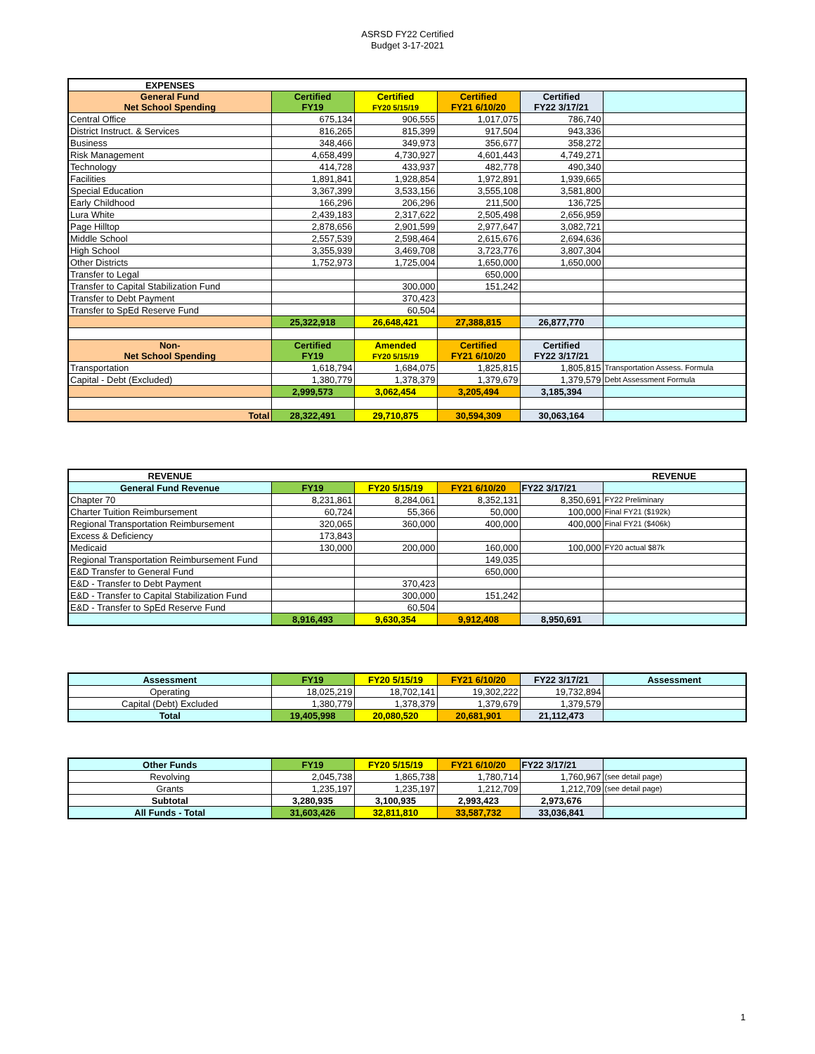ASRSD FY22 Certified
Budget 3-17-2021
| EXPENSES | | | | | |
| General Fund Net School Spending | Certified FY19 | Certified FY20 5/15/19 | Certified FY21 6/10/20 | Certified FY22 3/17/21 | |
| Central Office | 675,134 | 906,555 | 1,017,075 | 786,740 | |
| District Instruct. & Services | 816,265 | 815,399 | 917,504 | 943,336 | |
| Business | 348,466 | 349,973 | 356,677 | 358,272 | |
| Risk Management | 4,658,499 | 4,730,927 | 4,601,443 | 4,749,271 | |
| Technology | 414,728 | 433,937 | 482,778 | 490,340 | |
| Facilities | 1,891,841 | 1,928,854 | 1,972,891 | 1,939,665 | |
| Special Education | 3,367,399 | 3,533,156 | 3,555,108 | 3,581,800 | |
| Early Childhood | 166,296 | 206,296 | 211,500 | 136,725 | |
| Lura White | 2,439,183 | 2,317,622 | 2,505,498 | 2,656,959 | |
| Page Hilltop | 2,878,656 | 2,901,599 | 2,977,647 | 3,082,721 | |
| Middle School | 2,557,539 | 2,598,464 | 2,615,676 | 2,694,636 | |
| High School | 3,355,939 | 3,469,708 | 3,723,776 | 3,807,304 | |
| Other Districts | 1,752,973 | 1,725,004 | 1,650,000 | 1,650,000 | |
| Transfer to Legal | | | 650,000 | | |
| Transfer to Capital Stabilization Fund | | 300,000 | 151,242 | | |
| Transfer to Debt Payment | | 370,423 | | | |
| Transfer to SpEd Reserve Fund | | 60,504 | | | |
| | 25,322,918 | 26,648,421 | 27,388,815 | 26,877,770 | |
| Non- Net School Spending | Certified FY19 | Amended FY20 5/15/19 | Certified FY21 6/10/20 | Certified FY22 3/17/21 | |
| Transportation | 1,618,794 | 1,684,075 | 1,825,815 | 1,805,815 | Transportation Assess. Formula |
| Capital - Debt (Excluded) | 1,380,779 | 1,378,379 | 1,379,679 | 1,379,579 | Debt Assessment Formula |
| | 2,999,573 | 3,062,454 | 3,205,494 | 3,185,394 | |
| Total | 28,322,491 | 29,710,875 | 30,594,309 | 30,063,164 | |
| REVENUE | | | | | REVENUE |
| General Fund Revenue | FY19 | FY20 5/15/19 | FY21 6/10/20 | FY22 3/17/21 | |
| Chapter 70 | 8,231,861 | 8,284,061 | 8,352,131 | 8,350,691 | FY22 Preliminary |
| Charter Tuition Reimbursement | 60,724 | 55,366 | 50,000 | 100,000 | Final FY21 ($192k) |
| Regional Transportation Reimbursement | 320,065 | 360,000 | 400,000 | 400,000 | Final FY21 ($406k) |
| Excess & Deficiency | 173,843 | | | | |
| Medicaid | 130,000 | 200,000 | 160,000 | 100,000 | FY20 actual $87k |
| Regional Transportation Reimbursement Fund | | | 149,035 | | |
| E&D Transfer to General Fund | | | 650,000 | | |
| E&D - Transfer to Debt Payment | | 370,423 | | | |
| E&D - Transfer to Capital Stabilization Fund | | 300,000 | 151,242 | | |
| E&D - Transfer to SpEd Reserve Fund | | 60,504 | | | |
| | 8,916,493 | 9,630,354 | 9,912,408 | 8,950,691 | |
| Assessment | FY19 | FY20 5/15/19 | FY21 6/10/20 | FY22 3/17/21 | Assessment |
| --- | --- | --- | --- | --- | --- |
| Operating | 18,025,219 | 18,702,141 | 19,302,222 | 19,732,894 | |
| Capital (Debt) Excluded | 1,380,779 | 1,378,379 | 1,379,679 | 1,379,579 | |
| Total | 19,405,998 | 20,080,520 | 20,681,901 | 21,112,473 | |
| Other Funds | FY19 | FY20 5/15/19 | FY21 6/10/20 | FY22 3/17/21 | |
| Revolving | 2,045,738 | 1,865,738 | 1,780,714 | 1,760,967 | (see detail page) |
| Grants | 1,235,197 | 1,235,197 | 1,212,709 | 1,212,709 | (see detail page) |
| Subtotal | 3,280,935 | 3,100,935 | 2,993,423 | 2,973,676 | |
| All Funds - Total | 31,603,426 | 32,811,810 | 33,587,732 | 33,036,841 | |
1